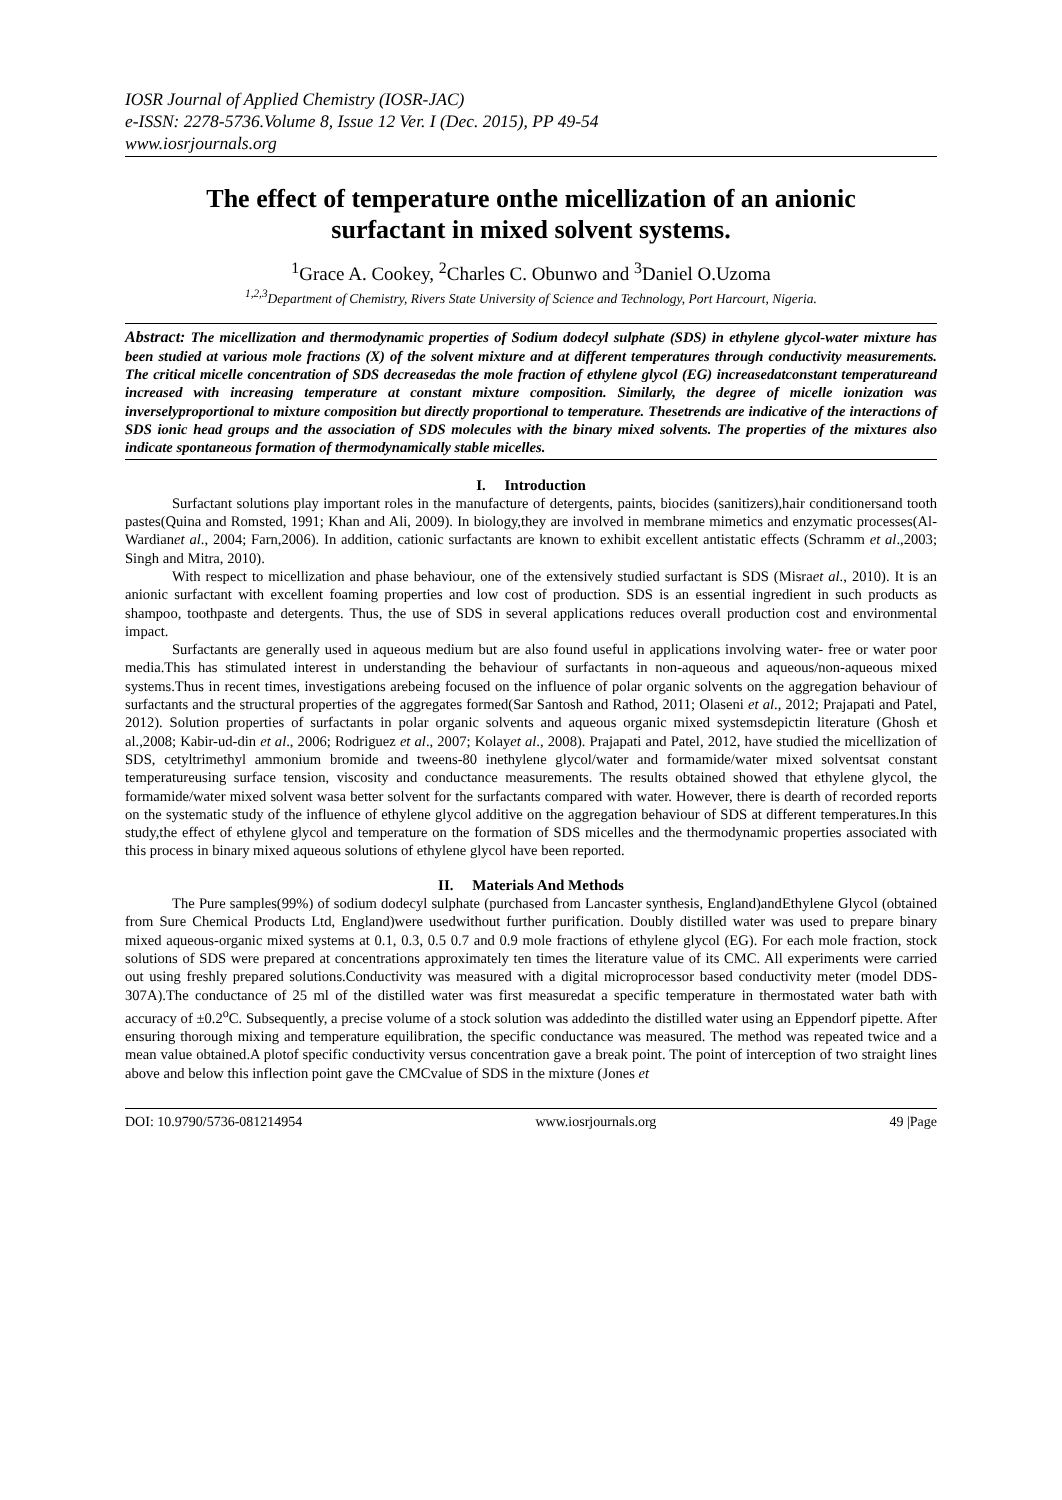IOSR Journal of Applied Chemistry (IOSR-JAC)
e-ISSN: 2278-5736.Volume 8, Issue 12 Ver. I (Dec. 2015), PP 49-54
www.iosrjournals.org
The effect of temperature onthe micellization of an anionic surfactant in mixed solvent systems.
<sup>1</sup> Grace A. Cookey, <sup>2</sup>Charles C. Obunwo and <sup>3</sup>Daniel O.Uzoma
<sup>1,2,3</sup>Department of Chemistry, Rivers State University of Science and Technology, Port Harcourt, Nigeria.
Abstract: The micellization and thermodynamic properties of Sodium dodecyl sulphate (SDS) in ethylene glycol-water mixture has been studied at various mole fractions (X) of the solvent mixture and at different temperatures through conductivity measurements. The critical micelle concentration of SDS decreasedas the mole fraction of ethylene glycol (EG) increasedatconstant temperatureand increased with increasing temperature at constant mixture composition. Similarly, the degree of micelle ionization was inverselyproportional to mixture composition but directly proportional to temperature. Thesetrends are indicative of the interactions of SDS ionic head groups and the association of SDS molecules with the binary mixed solvents. The properties of the mixtures also indicate spontaneous formation of thermodynamically stable micelles.
I. Introduction
Surfactant solutions play important roles in the manufacture of detergents, paints, biocides (sanitizers),hair conditionersand tooth pastes(Quina and Romsted, 1991; Khan and Ali, 2009). In biology,they are involved in membrane mimetics and enzymatic processes(Al-Wardianet al., 2004; Farn,2006). In addition, cationic surfactants are known to exhibit excellent antistatic effects (Schramm et al.,2003; Singh and Mitra, 2010).
With respect to micellization and phase behaviour, one of the extensively studied surfactant is SDS (Misraet al., 2010). It is an anionic surfactant with excellent foaming properties and low cost of production. SDS is an essential ingredient in such products as shampoo, toothpaste and detergents. Thus, the use of SDS in several applications reduces overall production cost and environmental impact.
Surfactants are generally used in aqueous medium but are also found useful in applications involving water- free or water poor media.This has stimulated interest in understanding the behaviour of surfactants in non-aqueous and aqueous/non-aqueous mixed systems.Thus in recent times, investigations arebeing focused on the influence of polar organic solvents on the aggregation behaviour of surfactants and the structural properties of the aggregates formed(Sar Santosh and Rathod, 2011; Olaseni et al., 2012; Prajapati and Patel, 2012). Solution properties of surfactants in polar organic solvents and aqueous organic mixed systemsdepictin literature (Ghosh et al.,2008; Kabir-ud-din et al., 2006; Rodriguez et al., 2007; Kolayet al., 2008). Prajapati and Patel, 2012, have studied the micellization of SDS, cetyltrimethyl ammonium bromide and tweens-80 inethylene glycol/water and formamide/water mixed solventsat constant temperatureusing surface tension, viscosity and conductance measurements. The results obtained showed that ethylene glycol, the formamide/water mixed solvent wasa better solvent for the surfactants compared with water. However, there is dearth of recorded reports on the systematic study of the influence of ethylene glycol additive on the aggregation behaviour of SDS at different temperatures.In this study,the effect of ethylene glycol and temperature on the formation of SDS micelles and the thermodynamic properties associated with this process in binary mixed aqueous solutions of ethylene glycol have been reported.
II. Materials And Methods
The Pure samples(99%) of sodium dodecyl sulphate (purchased from Lancaster synthesis, England)andEthylene Glycol (obtained from Sure Chemical Products Ltd, England)were usedwithout further purification. Doubly distilled water was used to prepare binary mixed aqueous-organic mixed systems at 0.1, 0.3, 0.5 0.7 and 0.9 mole fractions of ethylene glycol (EG). For each mole fraction, stock solutions of SDS were prepared at concentrations approximately ten times the literature value of its CMC. All experiments were carried out using freshly prepared solutions.Conductivity was measured with a digital microprocessor based conductivity meter (model DDS-307A).The conductance of 25 ml of the distilled water was first measuredat a specific temperature in thermostated water bath with accuracy of ±0.2<sup>o</sup>C. Subsequently, a precise volume of a stock solution was addedinto the distilled water using an Eppendorf pipette. After ensuring thorough mixing and temperature equilibration, the specific conductance was measured. The method was repeated twice and a mean value obtained.A plotof specific conductivity versus concentration gave a break point. The point of interception of two straight lines above and below this inflection point gave the CMCvalue of SDS in the mixture (Jones et
DOI: 10.9790/5736-081214954 www.iosrjournals.org 49 |Page